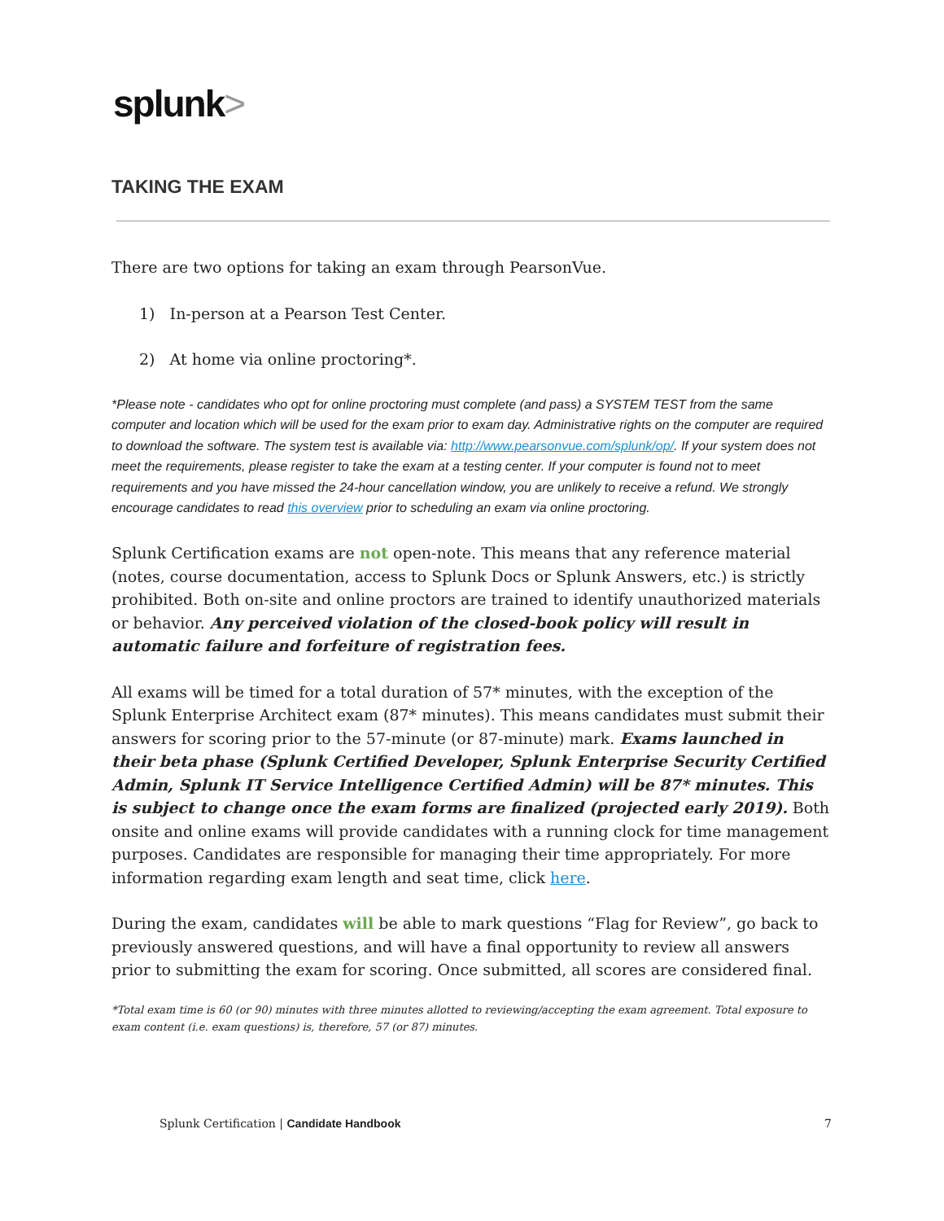splunk>
TAKING THE EXAM
There are two options for taking an exam through PearsonVue.
1) In-person at a Pearson Test Center.
2) At home via online proctoring*.
*Please note - candidates who opt for online proctoring must complete (and pass) a SYSTEM TEST from the same computer and location which will be used for the exam prior to exam day. Administrative rights on the computer are required to download the software. The system test is available via: http://www.pearsonvue.com/splunk/op/. If your system does not meet the requirements, please register to take the exam at a testing center. If your computer is found not to meet requirements and you have missed the 24-hour cancellation window, you are unlikely to receive a refund. We strongly encourage candidates to read this overview prior to scheduling an exam via online proctoring.
Splunk Certification exams are not open-note. This means that any reference material (notes, course documentation, access to Splunk Docs or Splunk Answers, etc.) is strictly prohibited. Both on-site and online proctors are trained to identify unauthorized materials or behavior. Any perceived violation of the closed-book policy will result in automatic failure and forfeiture of registration fees.
All exams will be timed for a total duration of 57* minutes, with the exception of the Splunk Enterprise Architect exam (87* minutes). This means candidates must submit their answers for scoring prior to the 57-minute (or 87-minute) mark. Exams launched in their beta phase (Splunk Certified Developer, Splunk Enterprise Security Certified Admin, Splunk IT Service Intelligence Certified Admin) will be 87* minutes. This is subject to change once the exam forms are finalized (projected early 2019). Both onsite and online exams will provide candidates with a running clock for time management purposes. Candidates are responsible for managing their time appropriately. For more information regarding exam length and seat time, click here.
During the exam, candidates will be able to mark questions “Flag for Review”, go back to previously answered questions, and will have a final opportunity to review all answers prior to submitting the exam for scoring. Once submitted, all scores are considered final.
*Total exam time is 60 (or 90) minutes with three minutes allotted to reviewing/accepting the exam agreement. Total exposure to exam content (i.e. exam questions) is, therefore, 57 (or 87) minutes.
Splunk Certification | Candidate Handbook
7